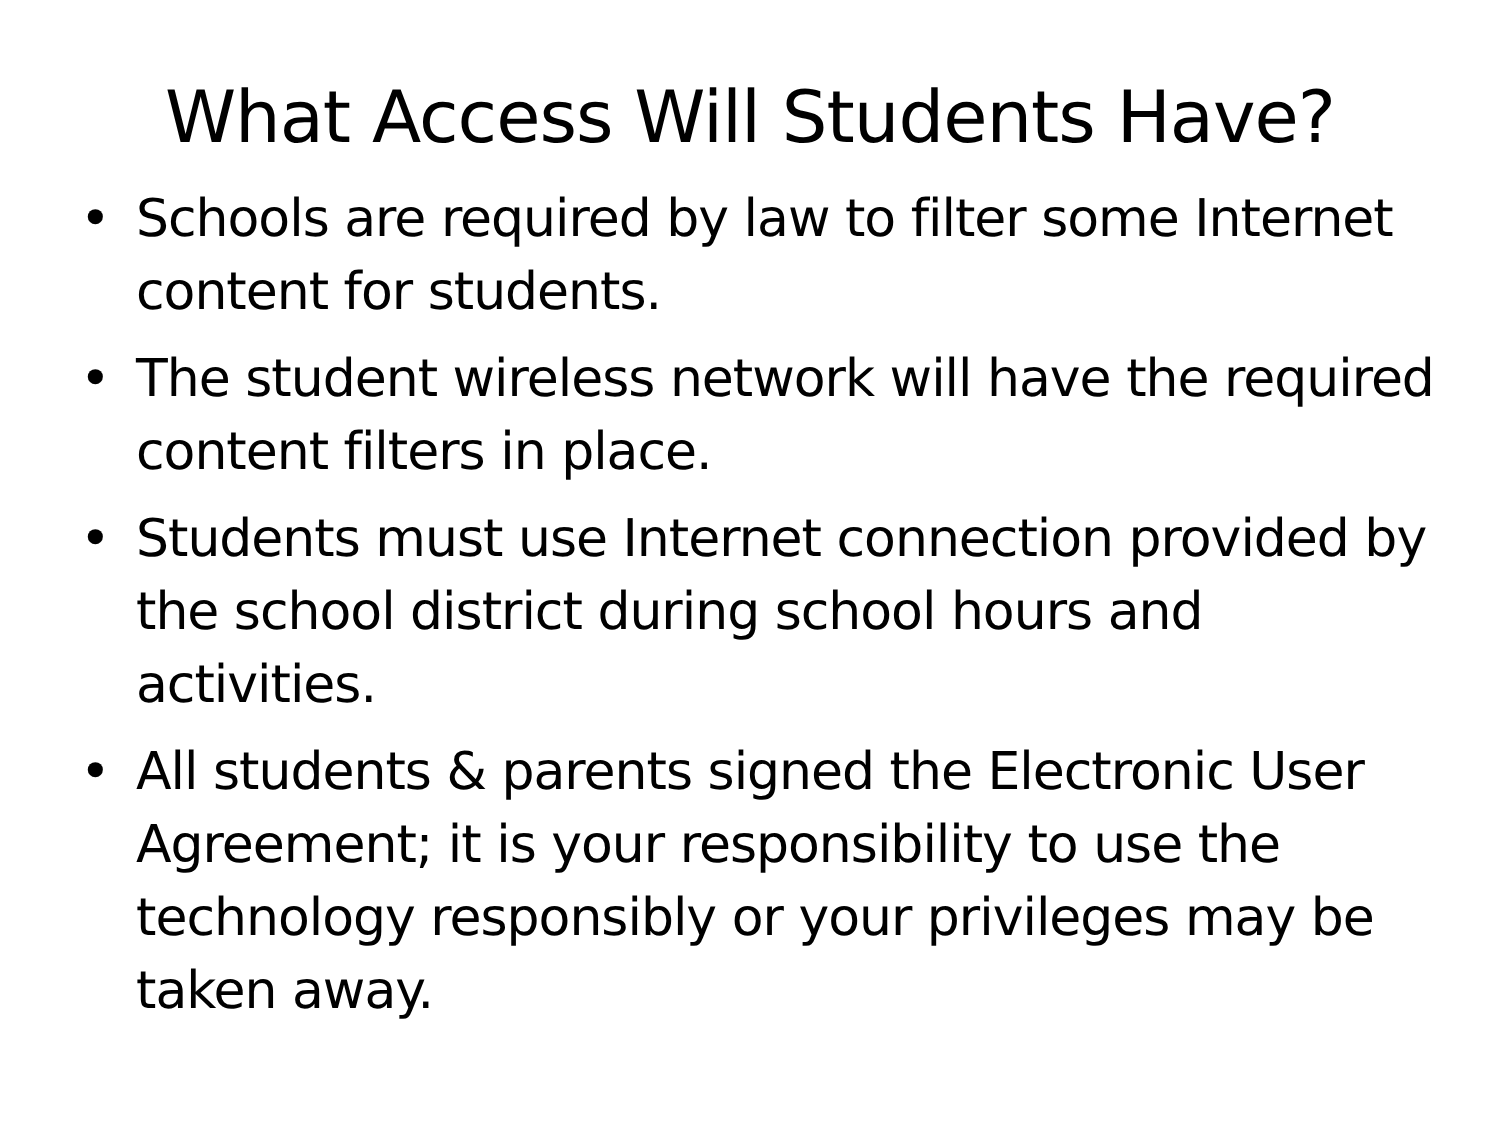What Access Will Students Have?
• Schools are required by law to filter some Internet content for students.
• The student wireless network will have the required content filters in place.
• Students must use Internet connection provided by the school district during school hours and activities.
• All students & parents signed the Electronic User Agreement; it is your responsibility to use the technology responsibly or your privileges may be taken away.